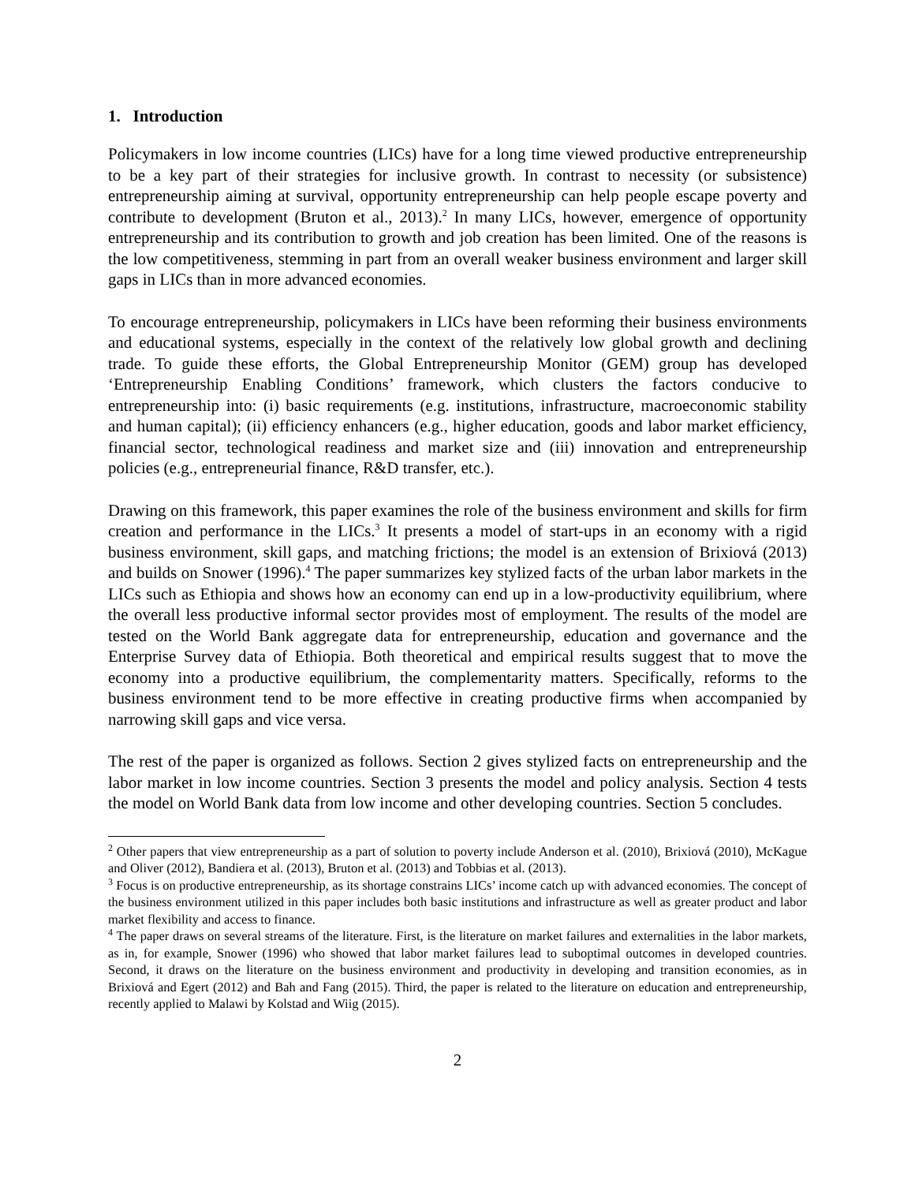1. Introduction
Policymakers in low income countries (LICs) have for a long time viewed productive entrepreneurship to be a key part of their strategies for inclusive growth. In contrast to necessity (or subsistence) entrepreneurship aiming at survival, opportunity entrepreneurship can help people escape poverty and contribute to development (Bruton et al., 2013).<sup>2</sup> In many LICs, however, emergence of opportunity entrepreneurship and its contribution to growth and job creation has been limited. One of the reasons is the low competitiveness, stemming in part from an overall weaker business environment and larger skill gaps in LICs than in more advanced economies.
To encourage entrepreneurship, policymakers in LICs have been reforming their business environments and educational systems, especially in the context of the relatively low global growth and declining trade. To guide these efforts, the Global Entrepreneurship Monitor (GEM) group has developed ‘Entrepreneurship Enabling Conditions’ framework, which clusters the factors conducive to entrepreneurship into: (i) basic requirements (e.g. institutions, infrastructure, macroeconomic stability and human capital); (ii) efficiency enhancers (e.g., higher education, goods and labor market efficiency, financial sector, technological readiness and market size and (iii) innovation and entrepreneurship policies (e.g., entrepreneurial finance, R&D transfer, etc.).
Drawing on this framework, this paper examines the role of the business environment and skills for firm creation and performance in the LICs.<sup>3</sup> It presents a model of start-ups in an economy with a rigid business environment, skill gaps, and matching frictions; the model is an extension of Brixiová (2013) and builds on Snower (1996).<sup>4</sup> The paper summarizes key stylized facts of the urban labor markets in the LICs such as Ethiopia and shows how an economy can end up in a low-productivity equilibrium, where the overall less productive informal sector provides most of employment. The results of the model are tested on the World Bank aggregate data for entrepreneurship, education and governance and the Enterprise Survey data of Ethiopia. Both theoretical and empirical results suggest that to move the economy into a productive equilibrium, the complementarity matters. Specifically, reforms to the business environment tend to be more effective in creating productive firms when accompanied by narrowing skill gaps and vice versa.
The rest of the paper is organized as follows. Section 2 gives stylized facts on entrepreneurship and the labor market in low income countries. Section 3 presents the model and policy analysis. Section 4 tests the model on World Bank data from low income and other developing countries. Section 5 concludes.
<sup>2</sup> Other papers that view entrepreneurship as a part of solution to poverty include Anderson et al. (2010), Brixiová (2010), McKague and Oliver (2012), Bandiera et al. (2013), Bruton et al. (2013) and Tobbias et al. (2013).
<sup>3</sup> Focus is on productive entrepreneurship, as its shortage constrains LICs’ income catch up with advanced economies. The concept of the business environment utilized in this paper includes both basic institutions and infrastructure as well as greater product and labor market flexibility and access to finance.
<sup>4</sup> The paper draws on several streams of the literature. First, is the literature on market failures and externalities in the labor markets, as in, for example, Snower (1996) who showed that labor market failures lead to suboptimal outcomes in developed countries. Second, it draws on the literature on the business environment and productivity in developing and transition economies, as in Brixiová and Egert (2012) and Bah and Fang (2015). Third, the paper is related to the literature on education and entrepreneurship, recently applied to Malawi by Kolstad and Wiig (2015).
2